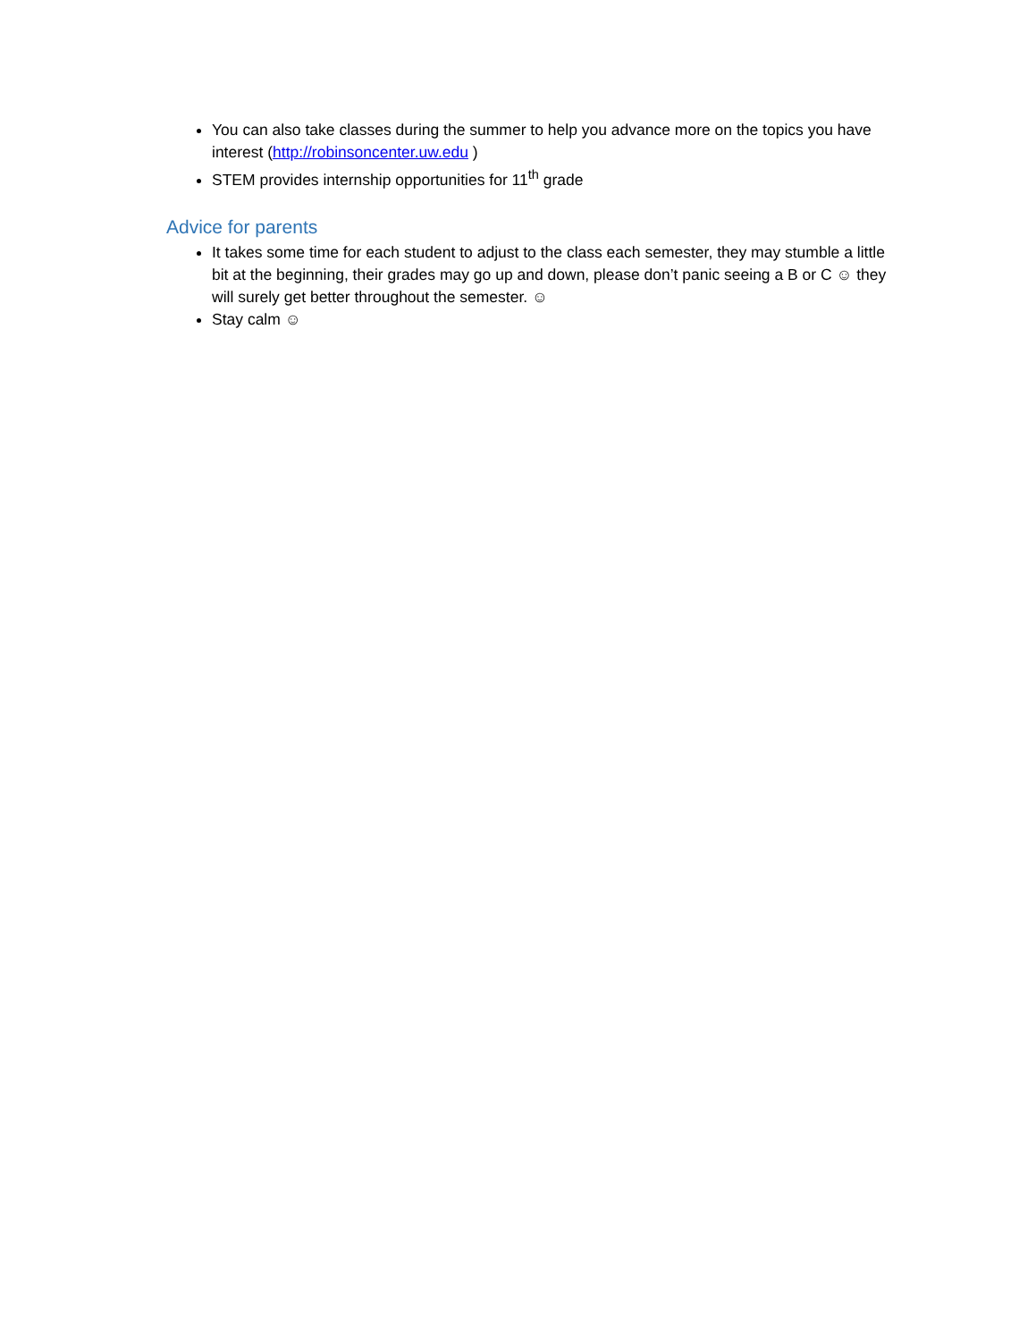You can also take classes during the summer to help you advance more on the topics you have interest (http://robinsoncenter.uw.edu )
STEM provides internship opportunities for 11<sup>th</sup> grade
Advice for parents
It takes some time for each student to adjust to the class each semester, they may stumble a little bit at the beginning, their grades may go up and down, please don’t panic seeing a B or C ☺ they will surely get better throughout the semester. ☺
Stay calm ☺